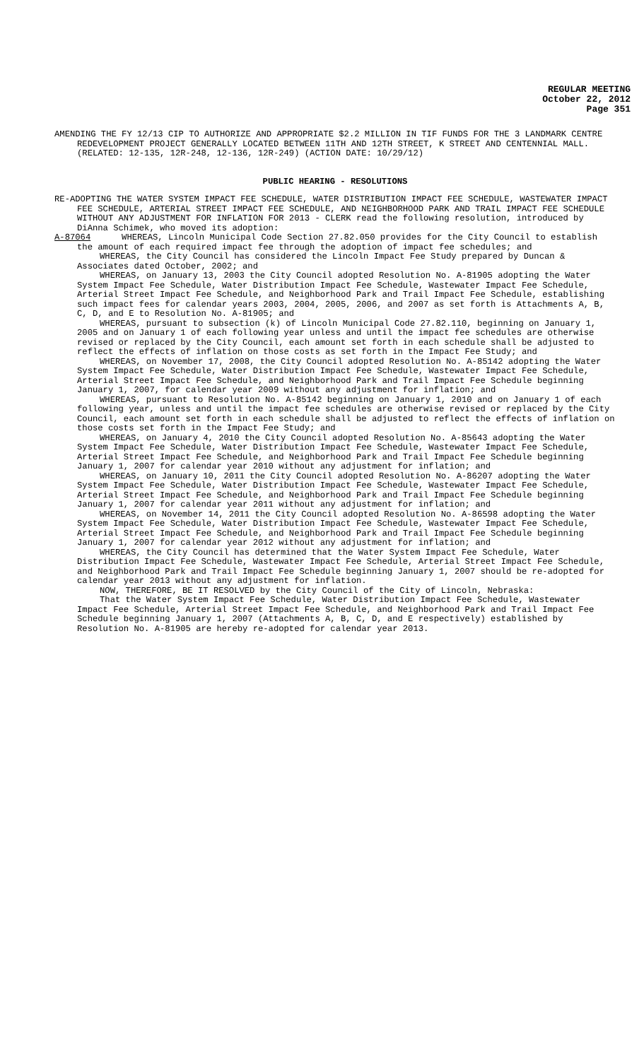REGULAR MEETING
October 22, 2012
Page 351
AMENDING THE FY 12/13 CIP TO AUTHORIZE AND APPROPRIATE $2.2 MILLION IN TIF FUNDS FOR THE 3 LANDMARK CENTRE REDEVELOPMENT PROJECT GENERALLY LOCATED BETWEEN 11TH AND 12TH STREET, K STREET AND CENTENNIAL MALL. (RELATED: 12-135, 12R-248, 12-136, 12R-249) (ACTION DATE: 10/29/12)
PUBLIC HEARING - RESOLUTIONS
RE-ADOPTING THE WATER SYSTEM IMPACT FEE SCHEDULE, WATER DISTRIBUTION IMPACT FEE SCHEDULE, WASTEWATER IMPACT FEE SCHEDULE, ARTERIAL STREET IMPACT FEE SCHEDULE, AND NEIGHBORHOOD PARK AND TRAIL IMPACT FEE SCHEDULE WITHOUT ANY ADJUSTMENT FOR INFLATION FOR 2013 - CLERK read the following resolution, introduced by DiAnna Schimek, who moved its adoption:
A-87064 WHEREAS, Lincoln Municipal Code Section 27.82.050 provides for the City Council to establish the amount of each required impact fee through the adoption of impact fee schedules; and
WHEREAS, the City Council has considered the Lincoln Impact Fee Study prepared by Duncan & Associates dated October, 2002; and
WHEREAS, on January 13, 2003 the City Council adopted Resolution No. A-81905 adopting the Water System Impact Fee Schedule, Water Distribution Impact Fee Schedule, Wastewater Impact Fee Schedule, Arterial Street Impact Fee Schedule, and Neighborhood Park and Trail Impact Fee Schedule, establishing such impact fees for calendar years 2003, 2004, 2005, 2006, and 2007 as set forth is Attachments A, B, C, D, and E to Resolution No. A-81905; and
WHEREAS, pursuant to subsection (k) of Lincoln Municipal Code 27.82.110, beginning on January 1, 2005 and on January 1 of each following year unless and until the impact fee schedules are otherwise revised or replaced by the City Council, each amount set forth in each schedule shall be adjusted to reflect the effects of inflation on those costs as set forth in the Impact Fee Study; and
WHEREAS, on November 17, 2008, the City Council adopted Resolution No. A-85142 adopting the Water System Impact Fee Schedule, Water Distribution Impact Fee Schedule, Wastewater Impact Fee Schedule, Arterial Street Impact Fee Schedule, and Neighborhood Park and Trail Impact Fee Schedule beginning January 1, 2007, for calendar year 2009 without any adjustment for inflation; and
WHEREAS, pursuant to Resolution No. A-85142 beginning on January 1, 2010 and on January 1 of each following year, unless and until the impact fee schedules are otherwise revised or replaced by the City Council, each amount set forth in each schedule shall be adjusted to reflect the effects of inflation on those costs set forth in the Impact Fee Study; and
WHEREAS, on January 4, 2010 the City Council adopted Resolution No. A-85643 adopting the Water System Impact Fee Schedule, Water Distribution Impact Fee Schedule, Wastewater Impact Fee Schedule, Arterial Street Impact Fee Schedule, and Neighborhood Park and Trail Impact Fee Schedule beginning January 1, 2007 for calendar year 2010 without any adjustment for inflation; and
WHEREAS, on January 10, 2011 the City Council adopted Resolution No. A-86207 adopting the Water System Impact Fee Schedule, Water Distribution Impact Fee Schedule, Wastewater Impact Fee Schedule, Arterial Street Impact Fee Schedule, and Neighborhood Park and Trail Impact Fee Schedule beginning January 1, 2007 for calendar year 2011 without any adjustment for inflation; and
WHEREAS, on November 14, 2011 the City Council adopted Resolution No. A-86598 adopting the Water System Impact Fee Schedule, Water Distribution Impact Fee Schedule, Wastewater Impact Fee Schedule, Arterial Street Impact Fee Schedule, and Neighborhood Park and Trail Impact Fee Schedule beginning January 1, 2007 for calendar year 2012 without any adjustment for inflation; and
WHEREAS, the City Council has determined that the Water System Impact Fee Schedule, Water Distribution Impact Fee Schedule, Wastewater Impact Fee Schedule, Arterial Street Impact Fee Schedule, and Neighborhood Park and Trail Impact Fee Schedule beginning January 1, 2007 should be re-adopted for calendar year 2013 without any adjustment for inflation.
NOW, THEREFORE, BE IT RESOLVED by the City Council of the City of Lincoln, Nebraska:
That the Water System Impact Fee Schedule, Water Distribution Impact Fee Schedule, Wastewater Impact Fee Schedule, Arterial Street Impact Fee Schedule, and Neighborhood Park and Trail Impact Fee Schedule beginning January 1, 2007 (Attachments A, B, C, D, and E respectively) established by Resolution No. A-81905 are hereby re-adopted for calendar year 2013.